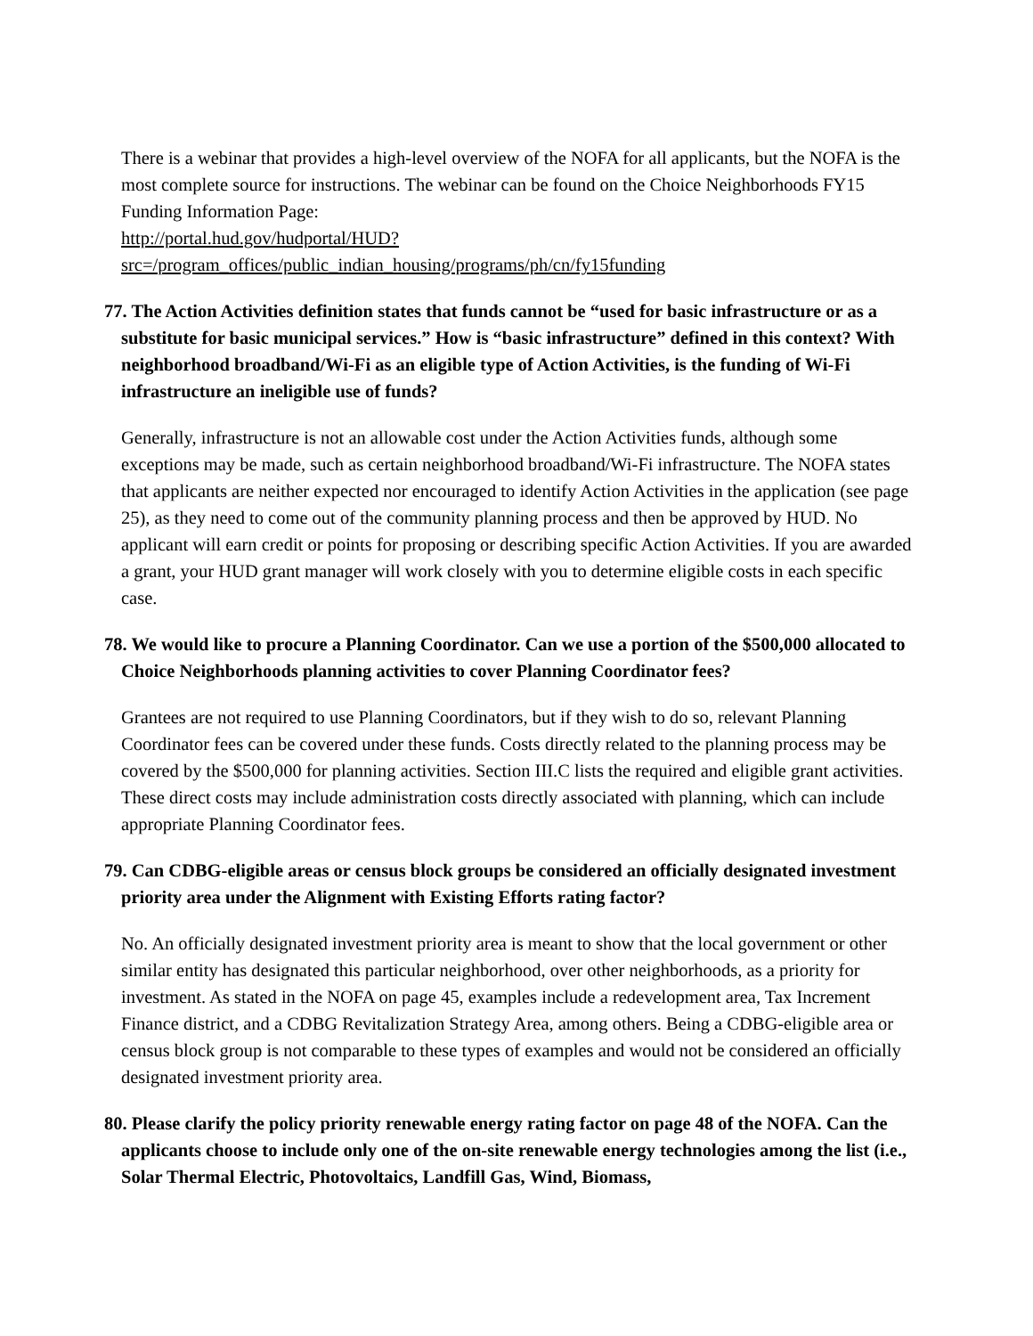There is a webinar that provides a high-level overview of the NOFA for all applicants, but the NOFA is the most complete source for instructions. The webinar can be found on the Choice Neighborhoods FY15 Funding Information Page:
http://portal.hud.gov/hudportal/HUD?src=/program_offices/public_indian_housing/programs/ph/cn/fy15funding
77. The Action Activities definition states that funds cannot be “used for basic infrastructure or as a substitute for basic municipal services.” How is “basic infrastructure” defined in this context? With neighborhood broadband/Wi-Fi as an eligible type of Action Activities, is the funding of Wi-Fi infrastructure an ineligible use of funds?
Generally, infrastructure is not an allowable cost under the Action Activities funds, although some exceptions may be made, such as certain neighborhood broadband/Wi-Fi infrastructure. The NOFA states that applicants are neither expected nor encouraged to identify Action Activities in the application (see page 25), as they need to come out of the community planning process and then be approved by HUD. No applicant will earn credit or points for proposing or describing specific Action Activities. If you are awarded a grant, your HUD grant manager will work closely with you to determine eligible costs in each specific case.
78. We would like to procure a Planning Coordinator. Can we use a portion of the $500,000 allocated to Choice Neighborhoods planning activities to cover Planning Coordinator fees?
Grantees are not required to use Planning Coordinators, but if they wish to do so, relevant Planning Coordinator fees can be covered under these funds. Costs directly related to the planning process may be covered by the $500,000 for planning activities. Section III.C lists the required and eligible grant activities. These direct costs may include administration costs directly associated with planning, which can include appropriate Planning Coordinator fees.
79. Can CDBG-eligible areas or census block groups be considered an officially designated investment priority area under the Alignment with Existing Efforts rating factor?
No. An officially designated investment priority area is meant to show that the local government or other similar entity has designated this particular neighborhood, over other neighborhoods, as a priority for investment. As stated in the NOFA on page 45, examples include a redevelopment area, Tax Increment Finance district, and a CDBG Revitalization Strategy Area, among others. Being a CDBG-eligible area or census block group is not comparable to these types of examples and would not be considered an officially designated investment priority area.
80. Please clarify the policy priority renewable energy rating factor on page 48 of the NOFA. Can the applicants choose to include only one of the on-site renewable energy technologies among the list (i.e., Solar Thermal Electric, Photovoltaics, Landfill Gas, Wind, Biomass,